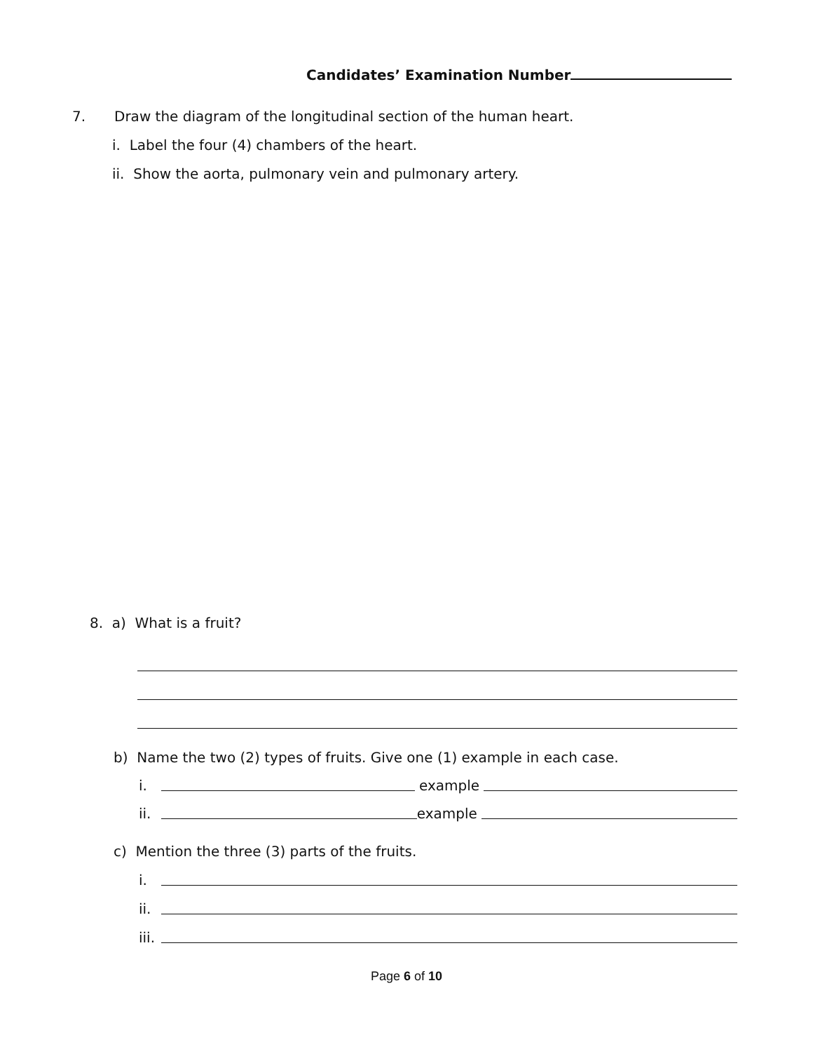Candidates’ Examination Number
7. Draw the diagram of the longitudinal section of the human heart.
i. Label the four (4) chambers of the heart.
ii. Show the aorta, pulmonary vein and pulmonary artery.
8. a) What is a fruit?
b) Name the two (2) types of fruits. Give one (1) example in each case.
i.
example
ii.
example
c) Mention the three (3) parts of the fruits.
i.
ii.
iii.
Page 6 of 10